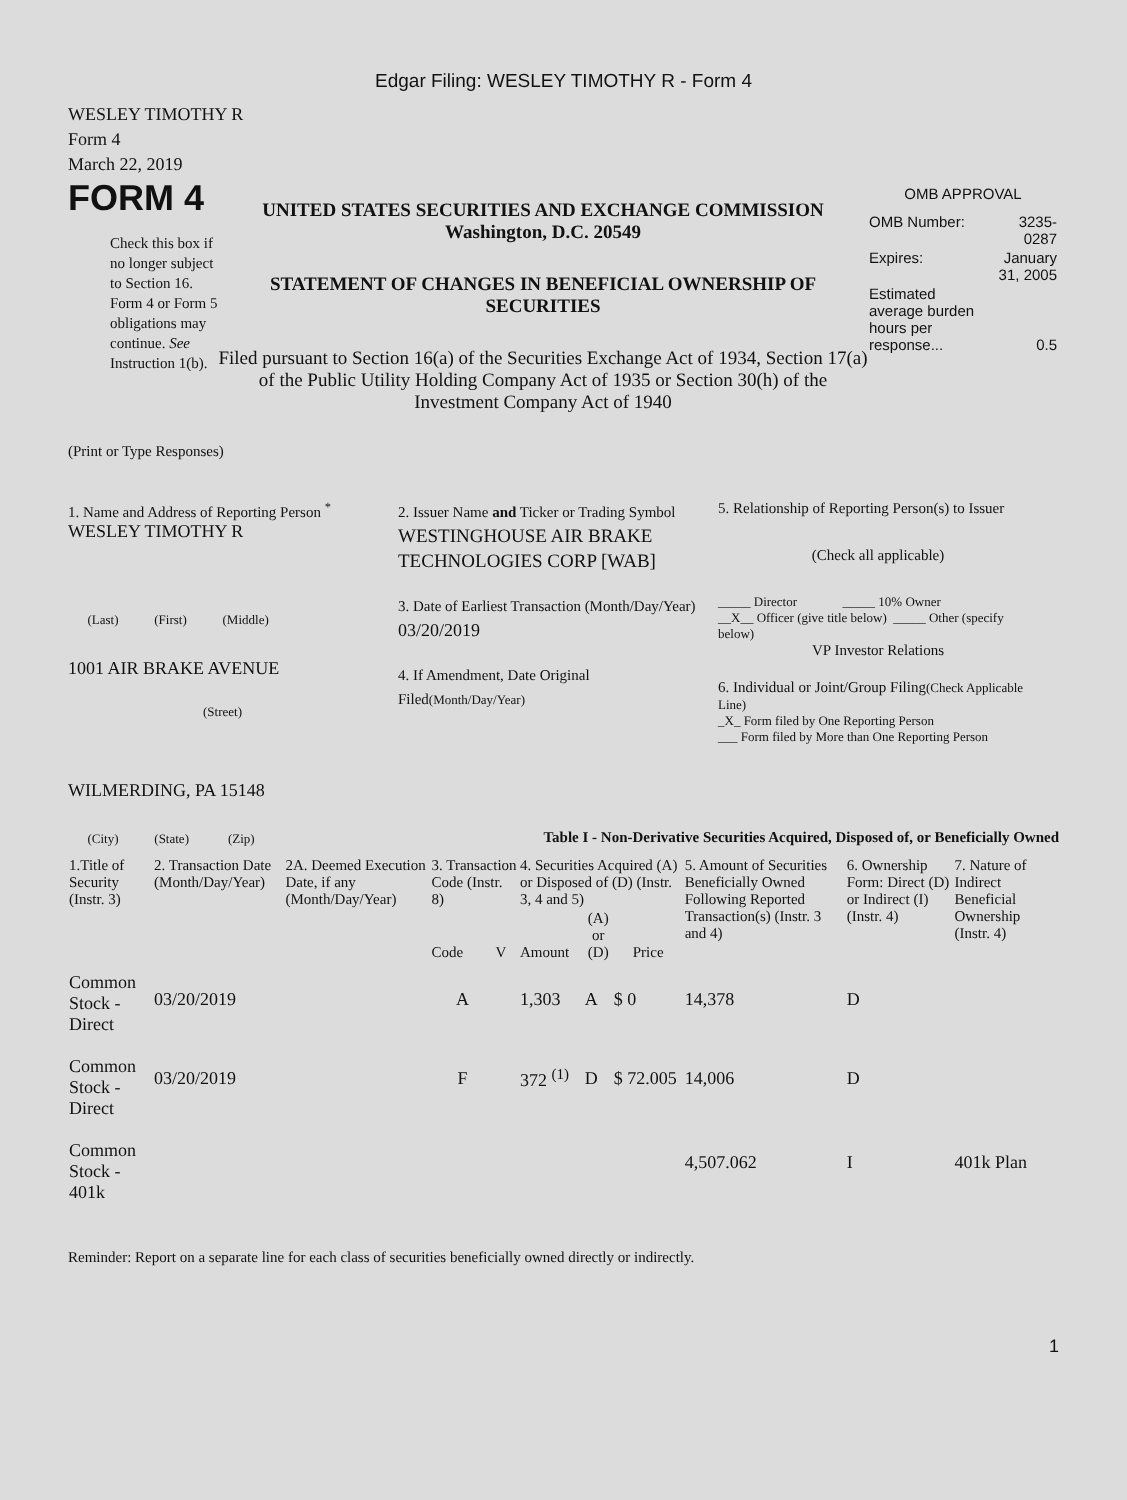Edgar Filing: WESLEY TIMOTHY R - Form 4
WESLEY TIMOTHY R
Form 4
March 22, 2019
FORM 4
Check this box if no longer subject to Section 16. Form 4 or Form 5 obligations may continue. See Instruction 1(b).
UNITED STATES SECURITIES AND EXCHANGE COMMISSION
Washington, D.C. 20549
STATEMENT OF CHANGES IN BENEFICIAL OWNERSHIP OF SECURITIES
Filed pursuant to Section 16(a) of the Securities Exchange Act of 1934, Section 17(a) of the Public Utility Holding Company Act of 1935 or Section 30(h) of the Investment Company Act of 1940
OMB APPROVAL
| OMB Number: | 3235-0287 |
| Expires: | January 31, 2005 |
| Estimated average burden hours per response... | 0.5 |
(Print or Type Responses)
1. Name and Address of Reporting Person <sup>*</sup>
WESLEY TIMOTHY R
(Last) (First) (Middle)
1001 AIR BRAKE AVENUE
(Street)
WILMERDING, PA 15148
(City) (State) (Zip)
2. Issuer Name and Ticker or Trading Symbol
WESTINGHOUSE AIR BRAKE TECHNOLOGIES CORP [WAB]
3. Date of Earliest Transaction (Month/Day/Year)
03/20/2019
4. If Amendment, Date Original Filed(Month/Day/Year)
5. Relationship of Reporting Person(s) to Issuer
(Check all applicable)
_____ Director _____ 10% Owner
__X__ Officer (give title below) _____ Other (specify below)
VP Investor Relations
6. Individual or Joint/Group Filing(Check Applicable Line)
_X_ Form filed by One Reporting Person
___ Form filed by More than One Reporting Person
Table I - Non-Derivative Securities Acquired, Disposed of, or Beneficially Owned
| 1.Title of Security (Instr. 3) | 2. Transaction Date (Month/Day/Year) | 2A. Deemed Execution Date, if any (Month/Day/Year) | 3. Transaction Code (Instr. 8) | | 4. Securities Acquired (A) or Disposed of (D) (Instr. 3, 4 and 5) | | | 5. Amount of Securities Beneficially Owned Following Reported Transaction(s) (Instr. 3 and 4) | 6. Ownership Form: Direct (D) or Indirect (I) (Instr. 4) | 7. Nature of Indirect Beneficial Ownership (Instr. 4) |
| | | | Code | V | Amount | (A) or (D) | Price | | | |
| Common Stock - Direct | 03/20/2019 | | A | | 1,303 | A | $ 0 | 14,378 | D | |
| Common Stock - Direct | 03/20/2019 | | F | | 372 <sup>(1)</sup> | D | $ 72.005 | 14,006 | D | |
| Common Stock - 401k | | | | | | | | 4,507.062 | I | 401k Plan |
Reminder: Report on a separate line for each class of securities beneficially owned directly or indirectly.
1